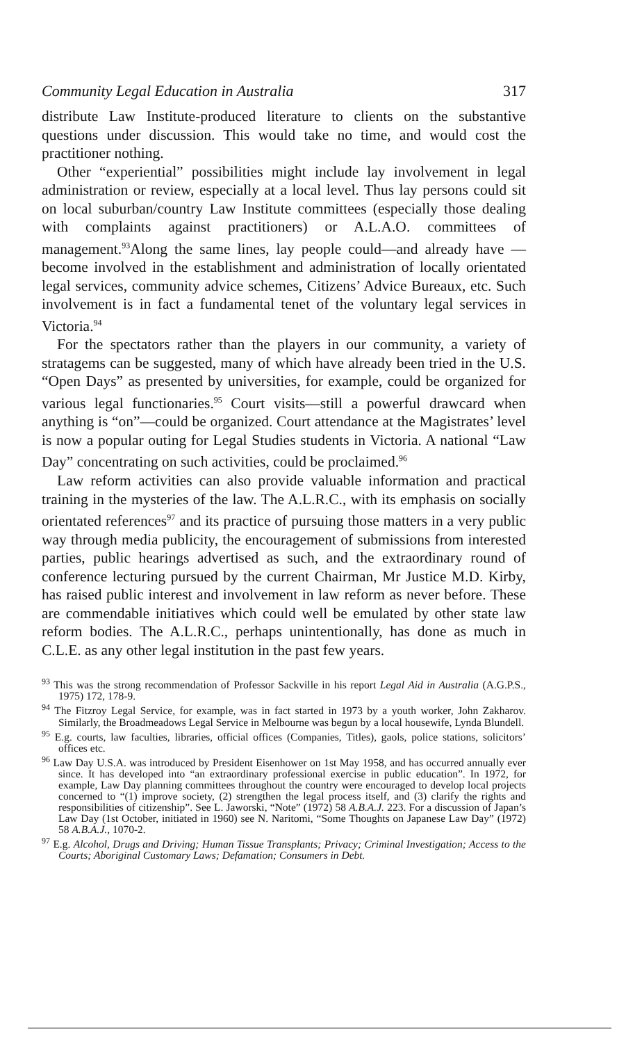Community Legal Education in Australia 317
distribute Law Institute-produced literature to clients on the substantive questions under discussion. This would take no time, and would cost the practitioner nothing.
Other “experiential” possibilities might include lay involvement in legal administration or review, especially at a local level. Thus lay persons could sit on local suburban/country Law Institute committees (especially those dealing with complaints against practitioners) or A.L.A.O. committees of management.<sup>93</sup>Along the same lines, lay people could—and already have —become involved in the establishment and administration of locally orientated legal services, community advice schemes, Citizens’ Advice Bureaux, etc. Such involvement is in fact a fundamental tenet of the voluntary legal services in Victoria.<sup>94</sup>
For the spectators rather than the players in our community, a variety of stratagems can be suggested, many of which have already been tried in the U.S. “Open Days” as presented by universities, for example, could be organized for various legal functionaries.<sup>95</sup> Court visits—still a powerful drawcard when anything is “on”—could be organized. Court attendance at the Magistrates’ level is now a popular outing for Legal Studies students in Victoria. A national “Law Day” concentrating on such activities, could be proclaimed.<sup>96</sup>
Law reform activities can also provide valuable information and practical training in the mysteries of the law. The A.L.R.C., with its emphasis on socially orientated references<sup>97</sup> and its practice of pursuing those matters in a very public way through media publicity, the encouragement of submissions from interested parties, public hearings advertised as such, and the extraordinary round of conference lecturing pursued by the current Chairman, Mr Justice M.D. Kirby, has raised public interest and involvement in law reform as never before. These are commendable initiatives which could well be emulated by other state law reform bodies. The A.L.R.C., perhaps unintentionally, has done as much in C.L.E. as any other legal institution in the past few years.
<sup>93</sup> This was the strong recommendation of Professor Sackville in his report Legal Aid in Australia (A.G.P.S., 1975) 172, 178-9.
<sup>94</sup> The Fitzroy Legal Service, for example, was in fact started in 1973 by a youth worker, John Zakharov. Similarly, the Broadmeadows Legal Service in Melbourne was begun by a local housewife, Lynda Blundell.
<sup>95</sup> E.g. courts, law faculties, libraries, official offices (Companies, Titles), gaols, police stations, solicitors’ offices etc.
<sup>96</sup> Law Day U.S.A. was introduced by President Eisenhower on 1st May 1958, and has occurred annually ever since. It has developed into “an extraordinary professional exercise in public education”. In 1972, for example, Law Day planning committees throughout the country were encouraged to develop local projects concerned to “(1) improve society, (2) strengthen the legal process itself, and (3) clarify the rights and responsibilities of citizenship”. See L. Jaworski, “Note” (1972) 58 A.B.A.J. 223. For a discussion of Japan’s Law Day (1st October, initiated in 1960) see N. Naritomi, “Some Thoughts on Japanese Law Day” (1972) 58 A.B.A.J., 1070-2.
<sup>97</sup> E.g. Alcohol, Drugs and Driving; Human Tissue Transplants; Privacy; Criminal Investigation; Access to the Courts; Aboriginal Customary Laws; Defamation; Consumers in Debt.